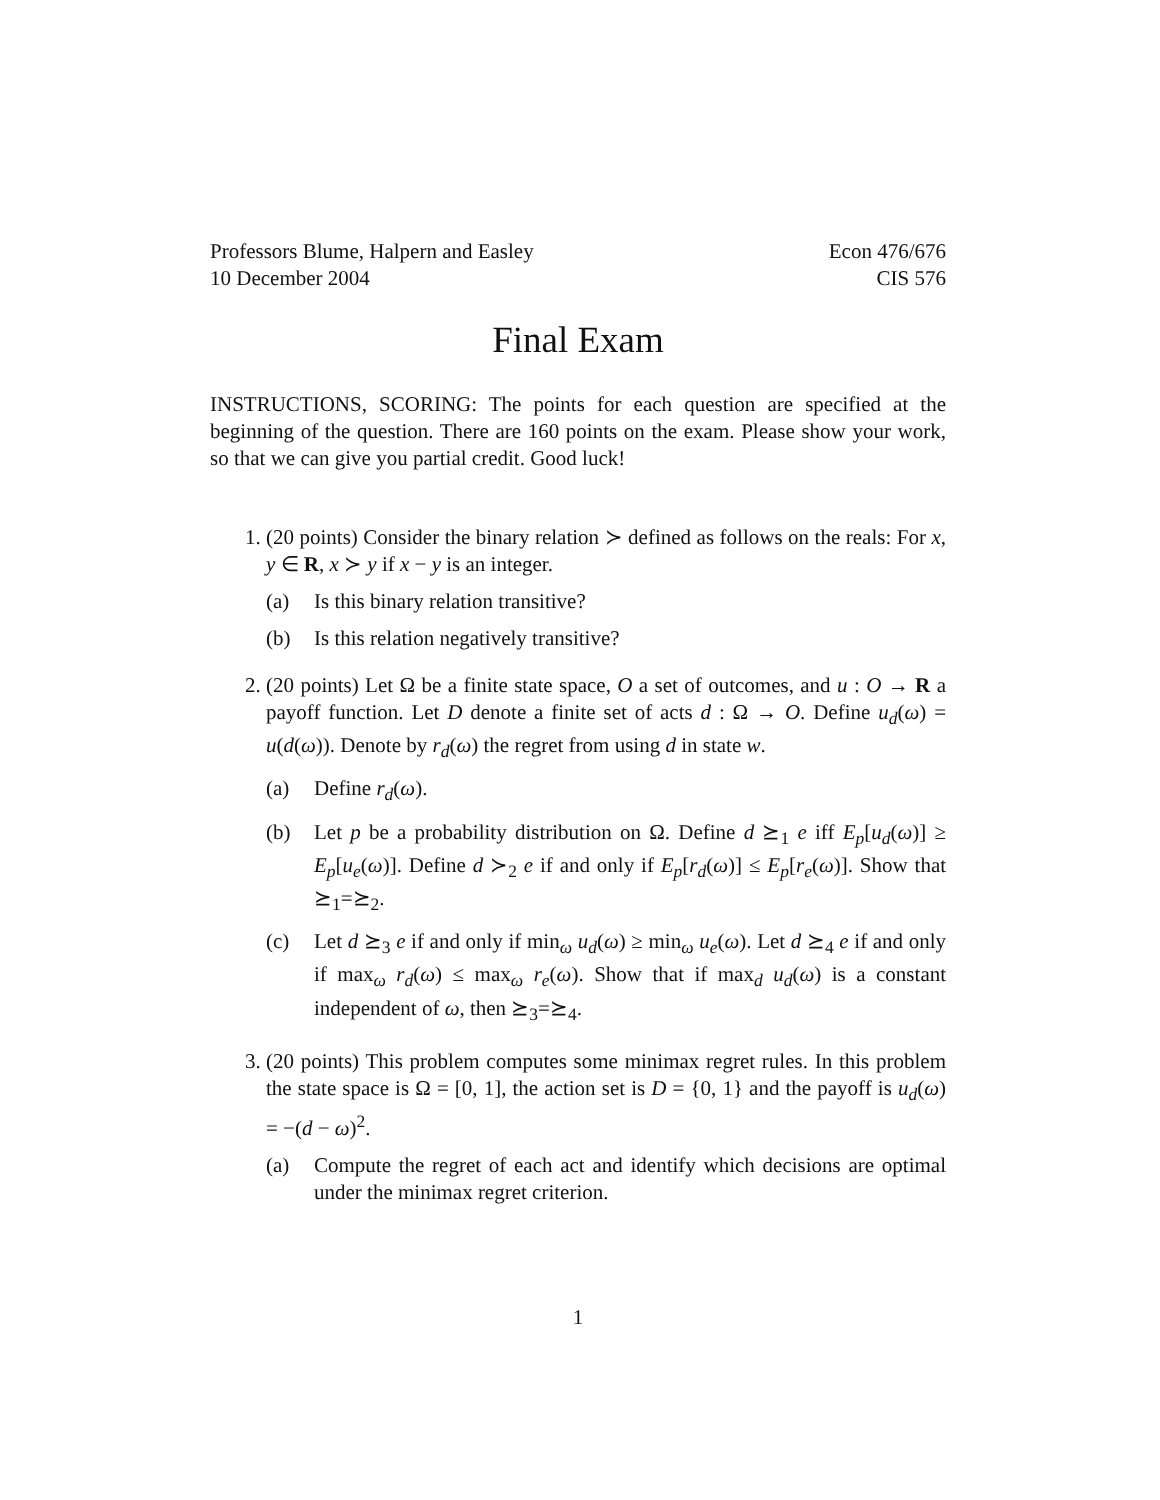Professors Blume, Halpern and Easley
10 December 2004
Econ 476/676
CIS 576
Final Exam
INSTRUCTIONS, SCORING: The points for each question are specified at the beginning of the question. There are 160 points on the exam. Please show your work, so that we can give you partial credit. Good luck!
1. (20 points) Consider the binary relation ≻ defined as follows on the reals: For x, y ∈ R, x ≻ y if x − y is an integer.
(a) Is this binary relation transitive?
(b) Is this relation negatively transitive?
2. (20 points) Let Ω be a finite state space, O a set of outcomes, and u : O → R a payoff function. Let D denote a finite set of acts d : Ω → O. Define u<sub>d</sub>(ω) = u(d(ω)). Denote by r<sub>d</sub>(ω) the regret from using d in state w.
(a) Define r<sub>d</sub>(ω).
(b) Let p be a probability distribution on Ω. Define d ⪰<sub>1</sub> e iff E<sub>p</sub>[u<sub>d</sub>(ω)] ≥ E<sub>p</sub>[u<sub>e</sub>(ω)]. Define d ≻<sub>2</sub> e if and only if E<sub>p</sub>[r<sub>d</sub>(ω)] ≤ E<sub>p</sub>[r<sub>e</sub>(ω)]. Show that ⪰<sub>1</sub>=⪰<sub>2</sub>.
(c) Let d ⪰<sub>3</sub> e if and only if min<sub>ω</sub> u<sub>d</sub>(ω) ≥ min<sub>ω</sub> u<sub>e</sub>(ω). Let d ⪰<sub>4</sub> e if and only if max<sub>ω</sub> r<sub>d</sub>(ω) ≤ max<sub>ω</sub> r<sub>e</sub>(ω). Show that if max<sub>d</sub> u<sub>d</sub>(ω) is a constant independent of ω, then ⪰<sub>3</sub>=⪰<sub>4</sub>.
3. (20 points) This problem computes some minimax regret rules. In this problem the state space is Ω = [0, 1], the action set is D = {0, 1} and the payoff is u<sub>d</sub>(ω) = −(d − ω)<sup>2</sup>.
(a) Compute the regret of each act and identify which decisions are optimal under the minimax regret criterion.
1